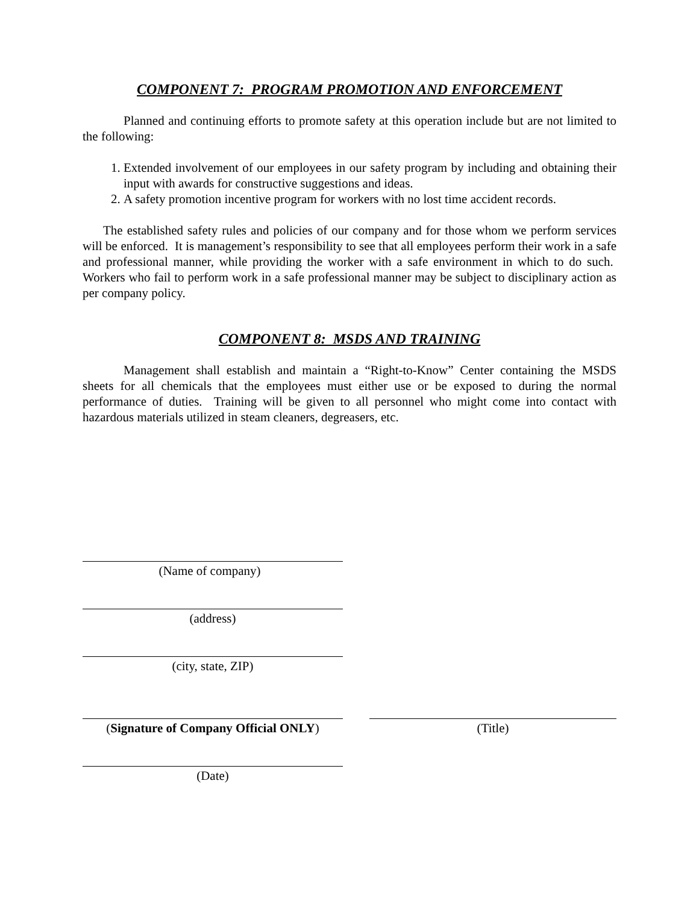COMPONENT 7: PROGRAM PROMOTION AND ENFORCEMENT
Planned and continuing efforts to promote safety at this operation include but are not limited to the following:
1. Extended involvement of our employees in our safety program by including and obtaining their input with awards for constructive suggestions and ideas.
2. A safety promotion incentive program for workers with no lost time accident records.
The established safety rules and policies of our company and for those whom we perform services will be enforced. It is management’s responsibility to see that all employees perform their work in a safe and professional manner, while providing the worker with a safe environment in which to do such. Workers who fail to perform work in a safe professional manner may be subject to disciplinary action as per company policy.
COMPONENT 8: MSDS AND TRAINING
Management shall establish and maintain a “Right-to-Know” Center containing the MSDS sheets for all chemicals that the employees must either use or be exposed to during the normal performance of duties. Training will be given to all personnel who might come into contact with hazardous materials utilized in steam cleaners, degreasers, etc.
(Name of company)
(address)
(city, state, ZIP)
(Signature of Company Official ONLY)
(Title)
(Date)